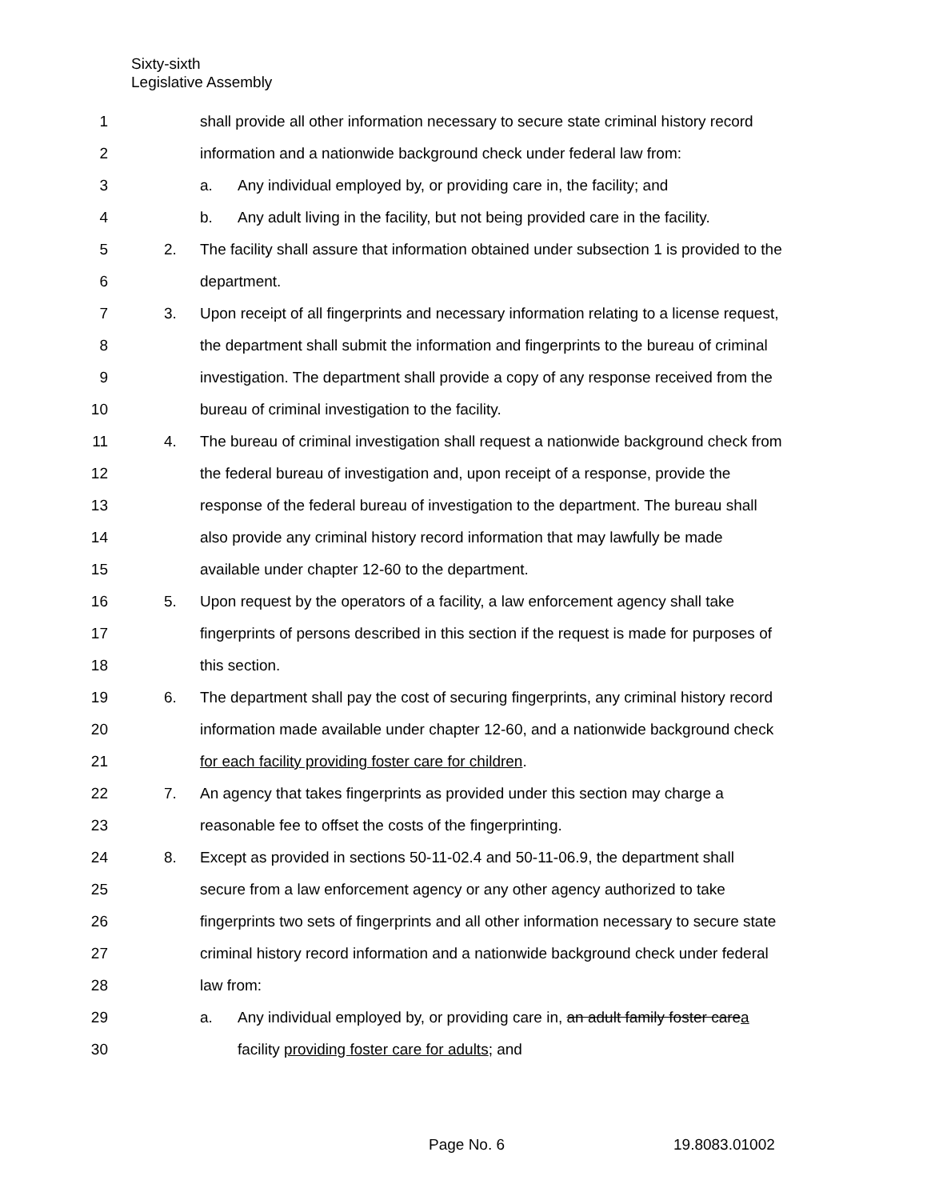Sixty-sixth
Legislative Assembly
1 shall provide all other information necessary to secure state criminal history record
2 information and a nationwide background check under federal law from:
3 a. Any individual employed by, or providing care in, the facility; and
4 b. Any adult living in the facility, but not being provided care in the facility.
5 2. The facility shall assure that information obtained under subsection 1 is provided to the
6 department.
7 3. Upon receipt of all fingerprints and necessary information relating to a license request,
8 the department shall submit the information and fingerprints to the bureau of criminal
9 investigation. The department shall provide a copy of any response received from the
10 bureau of criminal investigation to the facility.
11 4. The bureau of criminal investigation shall request a nationwide background check from
12 the federal bureau of investigation and, upon receipt of a response, provide the
13 response of the federal bureau of investigation to the department. The bureau shall
14 also provide any criminal history record information that may lawfully be made
15 available under chapter 12-60 to the department.
16 5. Upon request by the operators of a facility, a law enforcement agency shall take
17 fingerprints of persons described in this section if the request is made for purposes of
18 this section.
19 6. The department shall pay the cost of securing fingerprints, any criminal history record
20 information made available under chapter 12-60, and a nationwide background check
21 for each facility providing foster care for children.
22 7. An agency that takes fingerprints as provided under this section may charge a
23 reasonable fee to offset the costs of the fingerprinting.
24 8. Except as provided in sections 50-11-02.4 and 50-11-06.9, the department shall
25 secure from a law enforcement agency or any other agency authorized to take
26 fingerprints two sets of fingerprints and all other information necessary to secure state
27 criminal history record information and a nationwide background check under federal
28 law from:
29 a. Any individual employed by, or providing care in, an adult family foster carea
30 facility providing foster care for adults; and
Page No. 6 19.8083.01002